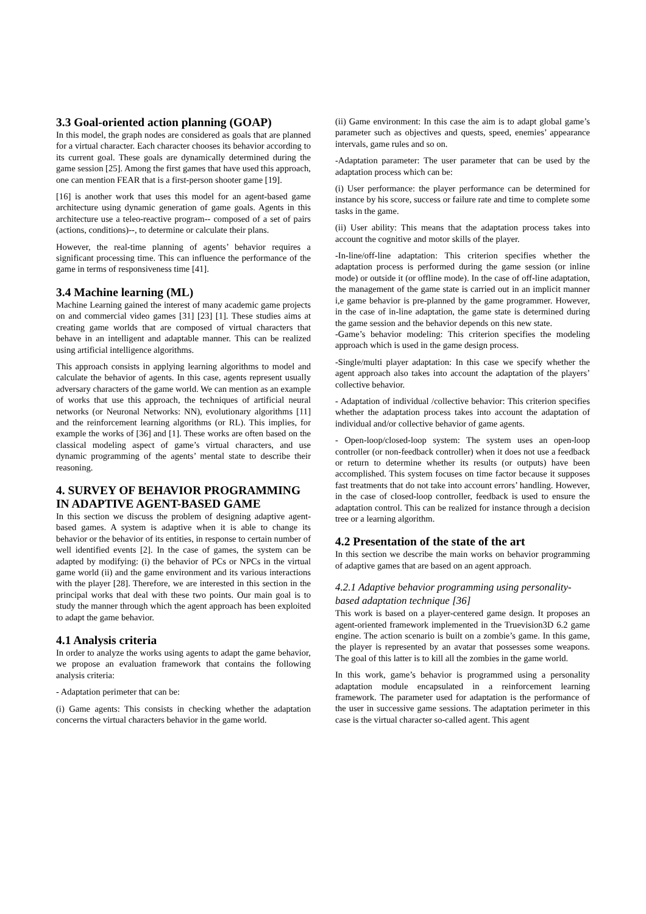3.3 Goal-oriented action planning (GOAP)
In this model, the graph nodes are considered as goals that are planned for a virtual character. Each character chooses its behavior according to its current goal. These goals are dynamically determined during the game session [25]. Among the first games that have used this approach, one can mention FEAR that is a first-person shooter game [19].
[16] is another work that uses this model for an agent-based game architecture using dynamic generation of game goals. Agents in this architecture use a teleo-reactive program-- composed of a set of pairs (actions, conditions)--, to determine or calculate their plans.
However, the real-time planning of agents’ behavior requires a significant processing time. This can influence the performance of the game in terms of responsiveness time [41].
3.4 Machine learning (ML)
Machine Learning gained the interest of many academic game projects on and commercial video games [31] [23] [1]. These studies aims at creating game worlds that are composed of virtual characters that behave in an intelligent and adaptable manner. This can be realized using artificial intelligence algorithms.
This approach consists in applying learning algorithms to model and calculate the behavior of agents. In this case, agents represent usually adversary characters of the game world. We can mention as an example of works that use this approach, the techniques of artificial neural networks (or Neuronal Networks: NN), evolutionary algorithms [11] and the reinforcement learning algorithms (or RL). This implies, for example the works of [36] and [1]. These works are often based on the classical modeling aspect of game’s virtual characters, and use dynamic programming of the agents’ mental state to describe their reasoning.
4. SURVEY OF BEHAVIOR PROGRAMMING IN ADAPTIVE AGENT-BASED GAME
In this section we discuss the problem of designing adaptive agent-based games. A system is adaptive when it is able to change its behavior or the behavior of its entities, in response to certain number of well identified events [2]. In the case of games, the system can be adapted by modifying: (i) the behavior of PCs or NPCs in the virtual game world (ii) and the game environment and its various interactions with the player [28]. Therefore, we are interested in this section in the principal works that deal with these two points. Our main goal is to study the manner through which the agent approach has been exploited to adapt the game behavior.
4.1 Analysis criteria
In order to analyze the works using agents to adapt the game behavior, we propose an evaluation framework that contains the following analysis criteria:
- Adaptation perimeter that can be:
(i) Game agents: This consists in checking whether the adaptation concerns the virtual characters behavior in the game world.
(ii) Game environment: In this case the aim is to adapt global game’s parameter such as objectives and quests, speed, enemies’ appearance intervals, game rules and so on.
-Adaptation parameter: The user parameter that can be used by the adaptation process which can be:
(i) User performance: the player performance can be determined for instance by his score, success or failure rate and time to complete some tasks in the game.
(ii) User ability: This means that the adaptation process takes into account the cognitive and motor skills of the player.
-In-line/off-line adaptation: This criterion specifies whether the adaptation process is performed during the game session (or inline mode) or outside it (or offline mode). In the case of off-line adaptation, the management of the game state is carried out in an implicit manner i,e game behavior is pre-planned by the game programmer. However, in the case of in-line adaptation, the game state is determined during the game session and the behavior depends on this new state.
-Game’s behavior modeling: This criterion specifies the modeling approach which is used in the game design process.
-Single/multi player adaptation: In this case we specify whether the agent approach also takes into account the adaptation of the players’ collective behavior.
- Adaptation of individual /collective behavior: This criterion specifies whether the adaptation process takes into account the adaptation of individual and/or collective behavior of game agents.
- Open-loop/closed-loop system: The system uses an open-loop controller (or non-feedback controller) when it does not use a feedback or return to determine whether its results (or outputs) have been accomplished. This system focuses on time factor because it supposes fast treatments that do not take into account errors’ handling. However, in the case of closed-loop controller, feedback is used to ensure the adaptation control. This can be realized for instance through a decision tree or a learning algorithm.
4.2 Presentation of the state of the art
In this section we describe the main works on behavior programming of adaptive games that are based on an agent approach.
4.2.1 Adaptive behavior programming using personality-based adaptation technique [36]
This work is based on a player-centered game design. It proposes an agent-oriented framework implemented in the Truevision3D 6.2 game engine. The action scenario is built on a zombie’s game. In this game, the player is represented by an avatar that possesses some weapons. The goal of this latter is to kill all the zombies in the game world.
In this work, game’s behavior is programmed using a personality adaptation module encapsulated in a reinforcement learning framework. The parameter used for adaptation is the performance of the user in successive game sessions. The adaptation perimeter in this case is the virtual character so-called agent. This agent